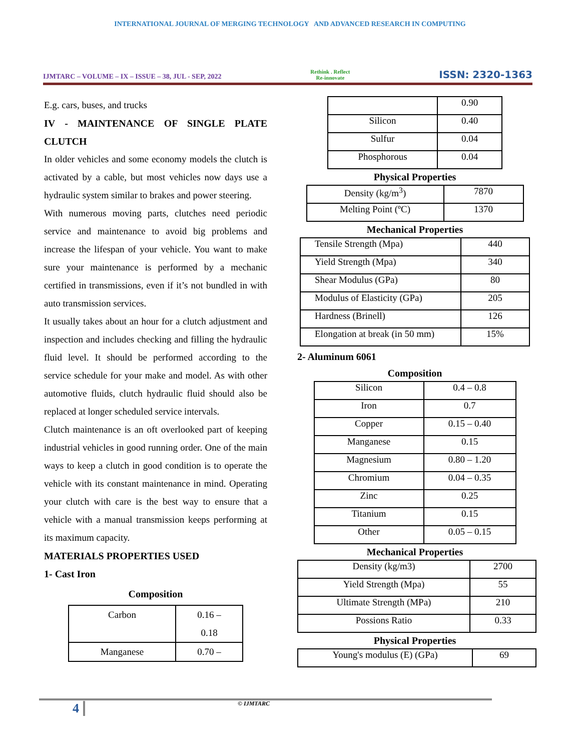INTERNATIONAL JOURNAL OF MERGING TECHNOLOGY AND ADVANCED RESEARCH IN COMPUTING
IJMTARC – VOLUME – IX – ISSUE – 38, JUL - SEP, 2022 Rethink . Reflect
Re-innovate ISSN: 2320-1363
E.g. cars, buses, and trucks
IV - MAINTENANCE OF SINGLE PLATE CLUTCH
In older vehicles and some economy models the clutch is activated by a cable, but most vehicles now days use a hydraulic system similar to brakes and power steering.
With numerous moving parts, clutches need periodic service and maintenance to avoid big problems and increase the lifespan of your vehicle. You want to make sure your maintenance is performed by a mechanic certified in transmissions, even if it’s not bundled in with auto transmission services.
It usually takes about an hour for a clutch adjustment and inspection and includes checking and filling the hydraulic fluid level. It should be performed according to the service schedule for your make and model. As with other automotive fluids, clutch hydraulic fluid should also be replaced at longer scheduled service intervals.
Clutch maintenance is an oft overlooked part of keeping industrial vehicles in good running order. One of the main ways to keep a clutch in good condition is to operate the vehicle with its constant maintenance in mind. Operating your clutch with care is the best way to ensure that a vehicle with a manual transmission keeps performing at its maximum capacity.
MATERIALS PROPERTIES USED
1- Cast Iron
Composition
| Carbon | 0.16 – 0.18 |
| Manganese | 0.70 – |
| | 0.90 |
| Silicon | 0.40 |
| Sulfur | 0.04 |
| Phosphorous | 0.04 |
Physical Properties
| Density (kg/m<sup>3</sup>) | 7870 |
| Melting Point (ºC) | 1370 |
Mechanical Properties
| Tensile Strength (Mpa) | 440 |
| Yield Strength (Mpa) | 340 |
| Shear Modulus (GPa) | 80 |
| Modulus of Elasticity (GPa) | 205 |
| Hardness (Brinell) | 126 |
| Elongation at break (in 50 mm) | 15% |
2- Aluminum 6061
Composition
| Silicon | 0.4 – 0.8 |
| Iron | 0.7 |
| Copper | 0.15 – 0.40 |
| Manganese | 0.15 |
| Magnesium | 0.80 – 1.20 |
| Chromium | 0.04 – 0.35 |
| Zinc | 0.25 |
| Titanium | 0.15 |
| Other | 0.05 – 0.15 |
Mechanical Properties
| Density (kg/m3) | 2700 |
| Yield Strength (Mpa) | 55 |
| Ultimate Strength (MPa) | 210 |
| Possions Ratio | 0.33 |
Physical Properties
| Young's modulus (E) (GPa) | 69 |
4 © IJMTARC